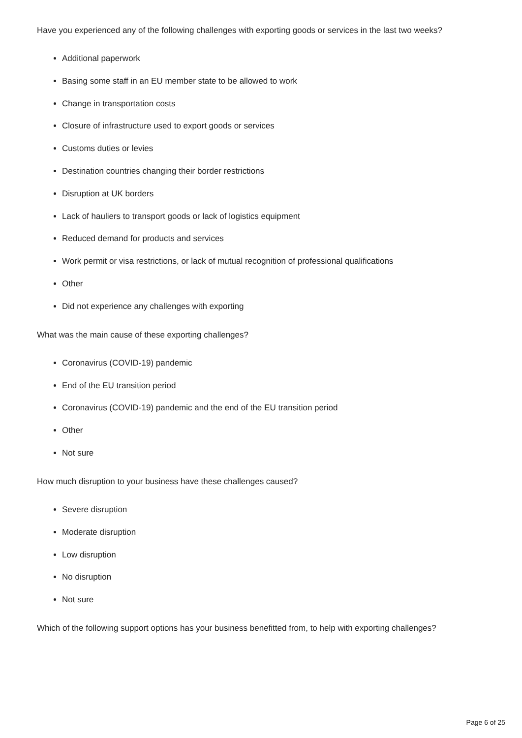Have you experienced any of the following challenges with exporting goods or services in the last two weeks?
Additional paperwork
Basing some staff in an EU member state to be allowed to work
Change in transportation costs
Closure of infrastructure used to export goods or services
Customs duties or levies
Destination countries changing their border restrictions
Disruption at UK borders
Lack of hauliers to transport goods or lack of logistics equipment
Reduced demand for products and services
Work permit or visa restrictions, or lack of mutual recognition of professional qualifications
Other
Did not experience any challenges with exporting
What was the main cause of these exporting challenges?
Coronavirus (COVID-19) pandemic
End of the EU transition period
Coronavirus (COVID-19) pandemic and the end of the EU transition period
Other
Not sure
How much disruption to your business have these challenges caused?
Severe disruption
Moderate disruption
Low disruption
No disruption
Not sure
Which of the following support options has your business benefitted from, to help with exporting challenges?
Page 6 of 25